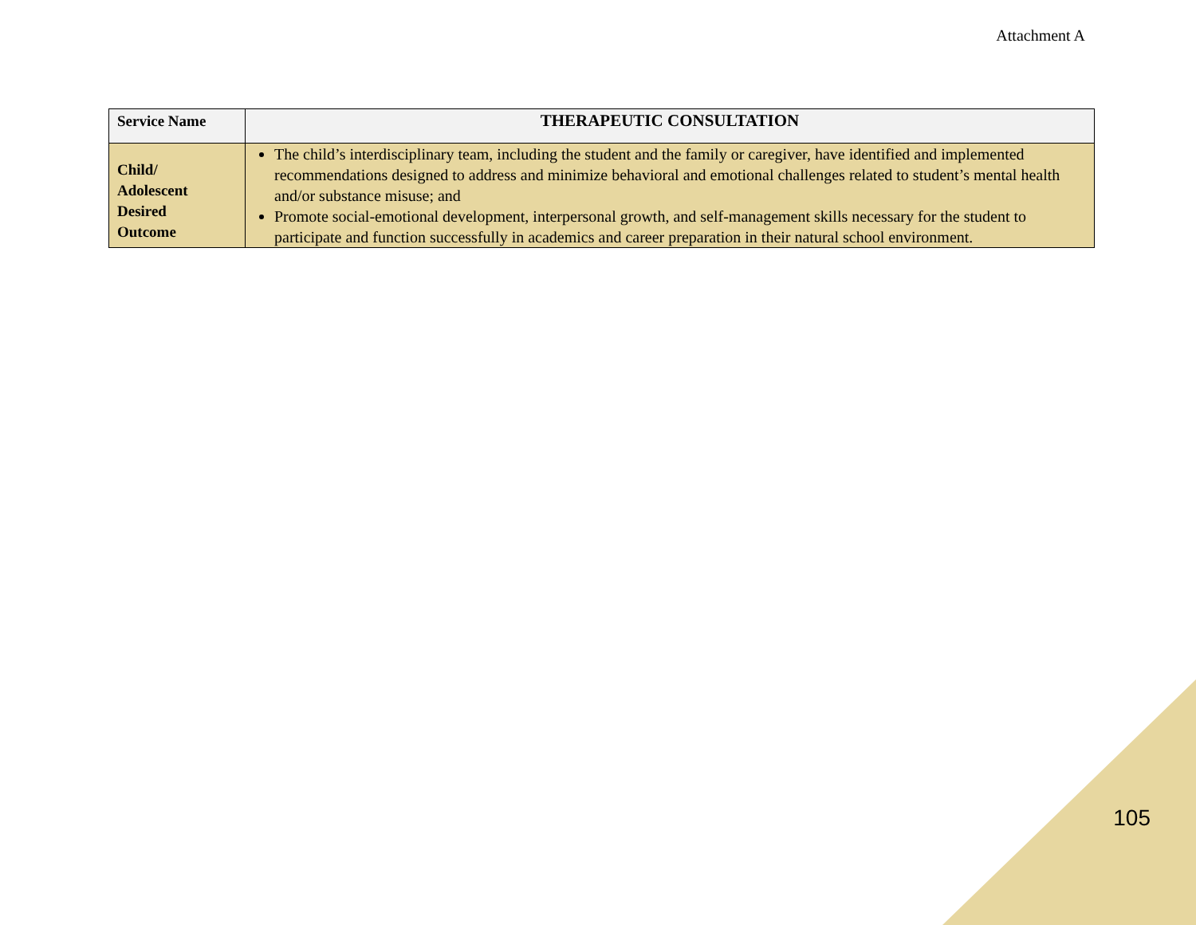Attachment A
| Service Name | THERAPEUTIC CONSULTATION |
| Child/ Adolescent Desired Outcome | The child’s interdisciplinary team, including the student and the family or caregiver, have identified and implemented recommendations designed to address and minimize behavioral and emotional challenges related to student’s mental health and/or substance misuse; and Promote social-emotional development, interpersonal growth, and self-management skills necessary for the student to participate and function successfully in academics and career preparation in their natural school environment. |
105